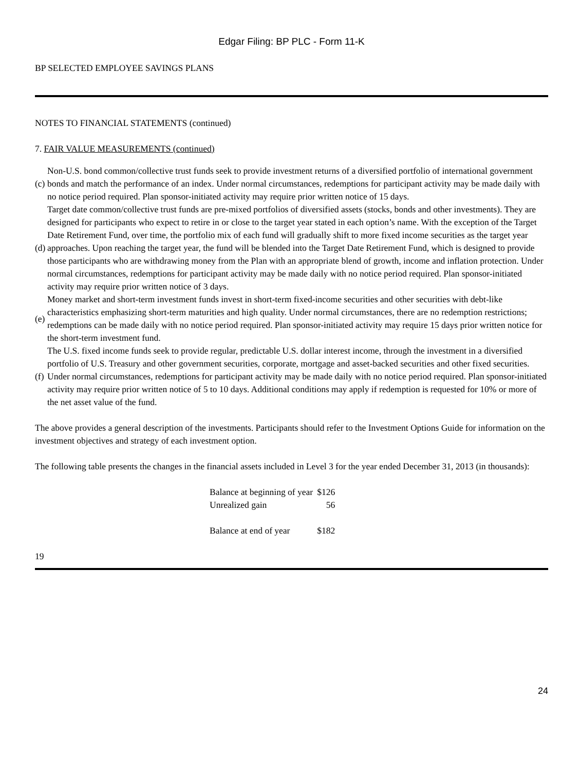Edgar Filing: BP PLC - Form 11-K
BP SELECTED EMPLOYEE SAVINGS PLANS
NOTES TO FINANCIAL STATEMENTS (continued)
7. FAIR VALUE MEASUREMENTS (continued)
| (c) | Non-U.S. bond common/collective trust funds seek to provide investment returns of a diversified portfolio of international government bonds and match the performance of an index. Under normal circumstances, redemptions for participant activity may be made daily with no notice period required. Plan sponsor-initiated activity may require prior written notice of 15 days. |
| (d) | Target date common/collective trust funds are pre-mixed portfolios of diversified assets (stocks, bonds and other investments). They are designed for participants who expect to retire in or close to the target year stated in each option’s name. With the exception of the Target Date Retirement Fund, over time, the portfolio mix of each fund will gradually shift to more fixed income securities as the target year approaches. Upon reaching the target year, the fund will be blended into the Target Date Retirement Fund, which is designed to provide those participants who are withdrawing money from the Plan with an appropriate blend of growth, income and inflation protection. Under normal circumstances, redemptions for participant activity may be made daily with no notice period required. Plan sponsor-initiated activity may require prior written notice of 3 days. |
| (e) | Money market and short-term investment funds invest in short-term fixed-income securities and other securities with debt-like characteristics emphasizing short-term maturities and high quality. Under normal circumstances, there are no redemption restrictions; redemptions can be made daily with no notice period required. Plan sponsor-initiated activity may require 15 days prior written notice for the short-term investment fund. |
| (f) | The U.S. fixed income funds seek to provide regular, predictable U.S. dollar interest income, through the investment in a diversified portfolio of U.S. Treasury and other government securities, corporate, mortgage and asset-backed securities and other fixed securities. Under normal circumstances, redemptions for participant activity may be made daily with no notice period required. Plan sponsor-initiated activity may require prior written notice of 5 to 10 days. Additional conditions may apply if redemption is requested for 10% or more of the net asset value of the fund. |
The above provides a general description of the investments. Participants should refer to the Investment Options Guide for information on the investment objectives and strategy of each investment option.
The following table presents the changes in the financial assets included in Level 3 for the year ended December 31, 2013 (in thousands):
| Balance at beginning of year | $126 |
| Unrealized gain | 56 |
| Balance at end of year | $182 |
19
24